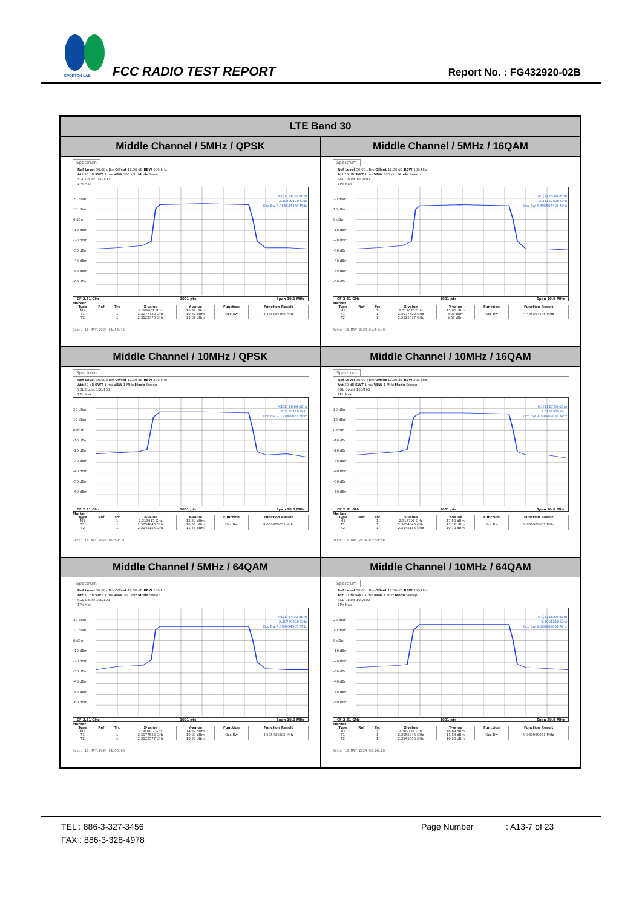SPORTON LAB.
FCC RADIO TEST REPORT Report No. : FG432920-02B
| LTE Band 30 | |
| --- | --- |
| Middle Channel / 5MHz / QPSK | Middle Channel / 5MHz / 16QAM |
| Spectrum Ref Level 30.00 dBm Offset 12.30 dB RBW 100 kHz Att 30 dB SWT 1 ms VBW 300 kHz Mode Sweep SGL Count 100/100 1Pk Max 20 dBm 10 dBm 0 dBm -10 dBm -20 dBm -30 dBm -40 dBm -50 dBm -60 dBm M1[1] 16.32 dBm 2.30900100 GHz Occ Bw 4.465534466 MHz CF 2.31 GHz 1001 pts Span 10.0 MHz Marker / Type / Ref / Trc / X-value / Y-value / Function / Function Result / / --- / --- / --- / --- / --- / --- / --- / / M1 / / 1 / 2.309001 GHz / 16.32 dBm / / / / T1 / / 1 / 2.3077722 GHz / 10.62 dBm / Occ Bw / 4.465534466 MHz / / T2 / / 1 / 2.3122378 GHz / 11.07 dBm / / / Date: 16.MAY.2024 01:54:16 | Spectrum Ref Level 30.00 dBm Offset 12.30 dB RBW 100 kHz Att 30 dB SWT 1 ms VBW 300 kHz Mode Sweep SGL Count 100/100 1Pk Max 20 dBm 10 dBm 0 dBm -10 dBm -20 dBm -30 dBm -40 dBm -50 dBm -60 dBm M1[1] 15.60 dBm 2.31167800 GHz Occ Bw 4.495504496 MHz CF 2.31 GHz 1001 pts Span 10.0 MHz Marker / Type / Ref / Trc / X-value / Y-value / Function / Function Result / / --- / --- / --- / --- / --- / --- / --- / / M1 / / 1 / 2.311678 GHz / 15.60 dBm / / / / T1 / / 1 / 2.3077622 GHz / 8.90 dBm / Occ Bw / 4.495504496 MHz / / T2 / / 1 / 2.3122577 GHz / 9.57 dBm / / / Date: 16.MAY.2024 01:54:40 |
| Middle Channel / 10MHz / QPSK | Middle Channel / 10MHz / 16QAM |
| Spectrum Ref Level 30.00 dBm Offset 12.30 dB RBW 300 kHz Att 30 dB SWT 1 ms VBW 1 MHz Mode Sweep SGL Count 100/100 1Pk Max 20 dBm 10 dBm 0 dBm -10 dBm -20 dBm -30 dBm -40 dBm -50 dBm -60 dBm M1[1] 18.69 dBm 2.3130170 GHz Occ Bw 9.030969031 MHz CF 2.31 GHz 1001 pts Span 20.0 MHz Marker / Type / Ref / Trc / X-value / Y-value / Function / Function Result / / --- / --- / --- / --- / --- / --- / --- / / M1 / / 1 / 2.313017 GHz / 18.69 dBm / / / / T1 / / 1 / 2.3054845 GHz / 10.56 dBm / Occ Bw / 9.030969031 MHz / / T2 / / 1 / 2.3145155 GHz / 11.48 dBm / / / Date: 16.MAY.2024 01:59:31 | Spectrum Ref Level 30.00 dBm Offset 12.30 dB RBW 300 kHz Att 30 dB SWT 1 ms VBW 1 MHz Mode Sweep SGL Count 100/100 1Pk Max 20 dBm 10 dBm 0 dBm -10 dBm -20 dBm -30 dBm -40 dBm -50 dBm -60 dBm M1[1] 17.50 dBm 2.3137960 GHz Occ Bw 9.030969031 MHz CF 2.31 GHz 1001 pts Span 20.0 MHz Marker / Type / Ref / Trc / X-value / Y-value / Function / Function Result / / --- / --- / --- / --- / --- / --- / --- / / M1 / / 1 / 2.313796 GHz / 17.50 dBm / / / / T1 / / 1 / 2.3054845 GHz / 11.12 dBm / Occ Bw / 9.030969031 MHz / / T2 / / 1 / 2.3145155 GHz / 10.70 dBm / / / Date: 16.MAY.2024 01:59:56 |
| Middle Channel / 5MHz / 64QAM | Middle Channel / 10MHz / 64QAM |
| Spectrum Ref Level 30.00 dBm Offset 12.30 dB RBW 100 kHz Att 30 dB SWT 1 ms VBW 300 kHz Mode Sweep SGL Count 100/100 1Pk Max 20 dBm 10 dBm 0 dBm -10 dBm -20 dBm -30 dBm -40 dBm -50 dBm -60 dBm M1[1] 14.32 dBm 2.30780200 GHz Occ Bw 4.505494505 MHz CF 2.31 GHz 1001 pts Span 10.0 MHz Marker / Type / Ref / Trc / X-value / Y-value / Function / Function Result / / --- / --- / --- / --- / --- / --- / --- / / M1 / / 1 / 2.307802 GHz / 14.32 dBm / / / / T1 / / 1 / 2.3077522 GHz / 10.09 dBm / Occ Bw / 4.505494505 MHz / / T2 / / 1 / 2.3122577 GHz / 10.30 dBm / / / Date: 16.MAY.2024 01:55:05 | Spectrum Ref Level 30.00 dBm Offset 12.30 dB RBW 300 kHz Att 30 dB SWT 1 ms VBW 1 MHz Mode Sweep SGL Count 100/100 1Pk Max 20 dBm 10 dBm 0 dBm -10 dBm -20 dBm -30 dBm -40 dBm -50 dBm -60 dBm M1[1] 16.69 dBm 2.3091210 GHz Occ Bw 9.030969031 MHz CF 2.31 GHz 1001 pts Span 20.0 MHz Marker / Type / Ref / Trc / X-value / Y-value / Function / Function Result / / --- / --- / --- / --- / --- / --- / --- / / M1 / / 1 / 2.309121 GHz / 16.69 dBm / / / / T1 / / 1 / 2.3055045 GHz / 11.58 dBm / Occ Bw / 9.030969031 MHz / / T2 / / 1 / 2.3145355 GHz / 10.26 dBm / / / Date: 16.MAY.2024 02:00:20 |
TEL : 886-3-327-3456 Page Number: A13-7 of 23
FAX : 886-3-328-4978